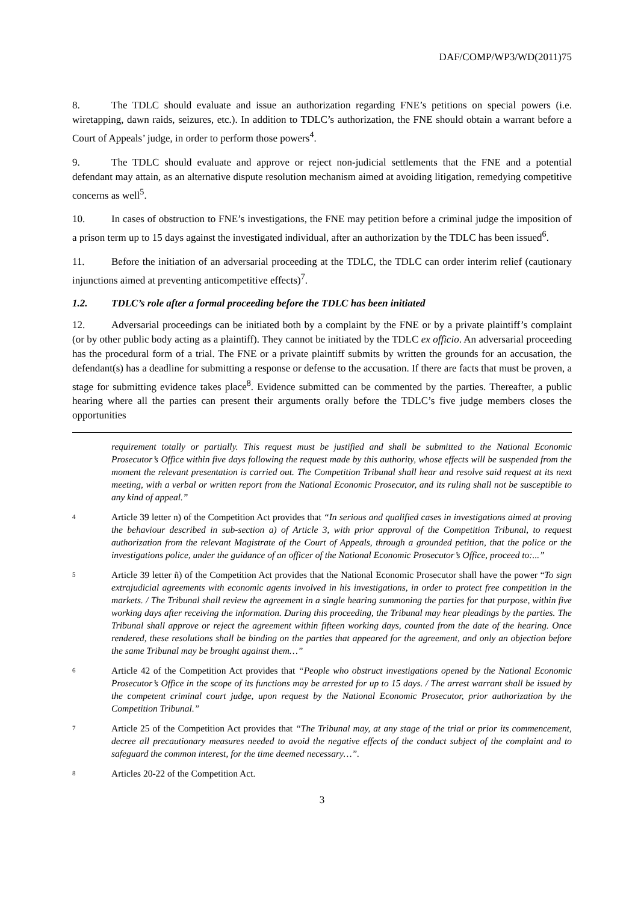DAF/COMP/WP3/WD(2011)75
8. The TDLC should evaluate and issue an authorization regarding FNE’s petitions on special powers (i.e. wiretapping, dawn raids, seizures, etc.). In addition to TDLC’s authorization, the FNE should obtain a warrant before a Court of Appeals’ judge, in order to perform those powers<sup>4</sup>.
9. The TDLC should evaluate and approve or reject non-judicial settlements that the FNE and a potential defendant may attain, as an alternative dispute resolution mechanism aimed at avoiding litigation, remedying competitive concerns as well<sup>5</sup>.
10. In cases of obstruction to FNE’s investigations, the FNE may petition before a criminal judge the imposition of a prison term up to 15 days against the investigated individual, after an authorization by the TDLC has been issued<sup>6</sup>.
11. Before the initiation of an adversarial proceeding at the TDLC, the TDLC can order interim relief (cautionary injunctions aimed at preventing anticompetitive effects)<sup>7</sup>.
1.2. TDLC’s role after a formal proceeding before the TDLC has been initiated
12. Adversarial proceedings can be initiated both by a complaint by the FNE or by a private plaintiff’s complaint (or by other public body acting as a plaintiff). They cannot be initiated by the TDLC ex officio. An adversarial proceeding has the procedural form of a trial. The FNE or a private plaintiff submits by written the grounds for an accusation, the defendant(s) has a deadline for submitting a response or defense to the accusation. If there are facts that must be proven, a stage for submitting evidence takes place<sup>8</sup>. Evidence submitted can be commented by the parties. Thereafter, a public hearing where all the parties can present their arguments orally before the TDLC’s five judge members closes the opportunities
requirement totally or partially. This request must be justified and shall be submitted to the National Economic Prosecutor’s Office within five days following the request made by this authority, whose effects will be suspended from the moment the relevant presentation is carried out. The Competition Tribunal shall hear and resolve said request at its next meeting, with a verbal or written report from the National Economic Prosecutor, and its ruling shall not be susceptible to any kind of appeal.”
4 Article 39 letter n) of the Competition Act provides that “In serious and qualified cases in investigations aimed at proving the behaviour described in sub-section a) of Article 3, with prior approval of the Competition Tribunal, to request authorization from the relevant Magistrate of the Court of Appeals, through a grounded petition, that the police or the investigations police, under the guidance of an officer of the National Economic Prosecutor’s Office, proceed to:...”
5 Article 39 letter ñ) of the Competition Act provides that the National Economic Prosecutor shall have the power “To sign extrajudicial agreements with economic agents involved in his investigations, in order to protect free competition in the markets. / The Tribunal shall review the agreement in a single hearing summoning the parties for that purpose, within five working days after receiving the information. During this proceeding, the Tribunal may hear pleadings by the parties. The Tribunal shall approve or reject the agreement within fifteen working days, counted from the date of the hearing. Once rendered, these resolutions shall be binding on the parties that appeared for the agreement, and only an objection before the same Tribunal may be brought against them…”
6 Article 42 of the Competition Act provides that “People who obstruct investigations opened by the National Economic Prosecutor’s Office in the scope of its functions may be arrested for up to 15 days. / The arrest warrant shall be issued by the competent criminal court judge, upon request by the National Economic Prosecutor, prior authorization by the Competition Tribunal.”
7 Article 25 of the Competition Act provides that “The Tribunal may, at any stage of the trial or prior its commencement, decree all precautionary measures needed to avoid the negative effects of the conduct subject of the complaint and to safeguard the common interest, for the time deemed necessary…”.
8 Articles 20-22 of the Competition Act.
3